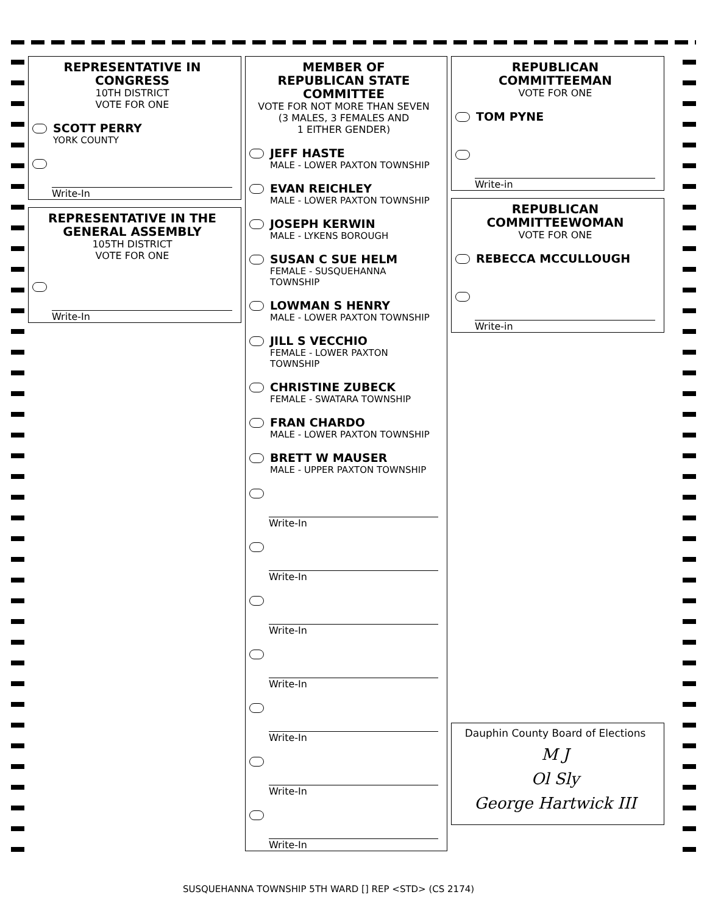REPRESENTATIVE IN CONGRESS
10TH DISTRICT
VOTE FOR ONE
SCOTT PERRY
YORK COUNTY
Write-In
REPRESENTATIVE IN THE GENERAL ASSEMBLY
105TH DISTRICT
VOTE FOR ONE
Write-In
MEMBER OF
REPUBLICAN STATE
COMMITTEE
VOTE FOR NOT MORE THAN SEVEN
(3 MALES, 3 FEMALES AND
1 EITHER GENDER)
JEFF HASTE
MALE - LOWER PAXTON TOWNSHIP
EVAN REICHLEY
MALE - LOWER PAXTON TOWNSHIP
JOSEPH KERWIN
MALE - LYKENS BOROUGH
SUSAN C SUE HELM
FEMALE - SUSQUEHANNA TOWNSHIP
LOWMAN S HENRY
MALE - LOWER PAXTON TOWNSHIP
JILL S VECCHIO
FEMALE - LOWER PAXTON TOWNSHIP
CHRISTINE ZUBECK
FEMALE - SWATARA TOWNSHIP
FRAN CHARDO
MALE - LOWER PAXTON TOWNSHIP
BRETT W MAUSER
MALE - UPPER PAXTON TOWNSHIP
Write-In
Write-In
Write-In
Write-In
Write-In
Write-In
Write-In
REPUBLICAN COMMITTEEMAN
VOTE FOR ONE
TOM PYNE
Write-in
REPUBLICAN
COMMITTEEWOMAN
VOTE FOR ONE
REBECCA MCCULLOUGH
Write-in
Dauphin County Board of Elections
M J
Ol Sly
George Hartwick III
SUSQUEHANNA TOWNSHIP 5TH WARD [] REP <STD> (CS 2174)